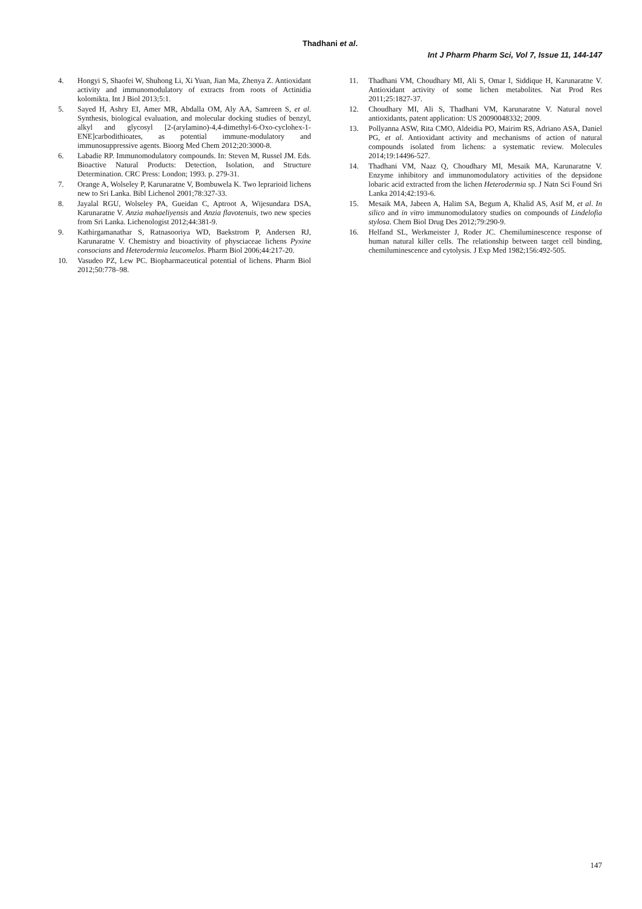Thadhani et al.
Int J Pharm Pharm Sci, Vol 7, Issue 11, 144-147
4. Hongyi S, Shaofei W, Shuhong Li, Xi Yuan, Jian Ma, Zhenya Z. Antioxidant activity and immunomodulatory of extracts from roots of Actinidia kolomikta. Int J Biol 2013;5:1.
5. Sayed H, Ashry EI, Amer MR, Abdalla OM, Aly AA, Samreen S, et al. Synthesis, biological evaluation, and molecular docking studies of benzyl, alkyl and glycosyl [2-(arylamino)-4,4-dimethyl-6-Oxo-cyclohex-1-ENE]carbodithioates, as potential immune-modulatory and immunosuppressive agents. Bioorg Med Chem 2012;20:3000-8.
6. Labadie RP. Immunomodulatory compounds. In: Steven M, Russel JM. Eds. Bioactive Natural Products: Detection, Isolation, and Structure Determination. CRC Press: London; 1993. p. 279-31.
7. Orange A, Wolseley P, Karunaratne V, Bombuwela K. Two leprarioid lichens new to Sri Lanka. Bibl Lichenol 2001;78:327-33.
8. Jayalal RGU, Wolseley PA, Gueidan C, Aptroot A, Wijesundara DSA, Karunaratne V. Anzia mahaeliyensis and Anzia flavotenuis, two new species from Sri Lanka. Lichenologist 2012;44:381-9.
9. Kathirgamanathar S, Ratnasooriya WD, Baekstrom P, Andersen RJ, Karunaratne V. Chemistry and bioactivity of physciaceae lichens Pyxine consocians and Heterodermia leucomelos. Pharm Biol 2006;44:217-20.
10. Vasudeo PZ, Lew PC. Biopharmaceutical potential of lichens. Pharm Biol 2012;50:778–98.
11. Thadhani VM, Choudhary MI, Ali S, Omar I, Siddique H, Karunaratne V. Antioxidant activity of some lichen metabolites. Nat Prod Res 2011;25:1827-37.
12. Choudhary MI, Ali S, Thadhani VM, Karunaratne V. Natural novel antioxidants, patent application: US 20090048332; 2009.
13. Pollyanna ASW, Rita CMO, Aldeidia PO, Mairim RS, Adriano ASA, Daniel PG, et al. Antioxidant activity and mechanisms of action of natural compounds isolated from lichens: a systematic review. Molecules 2014;19:14496-527.
14. Thadhani VM, Naaz Q, Choudhary MI, Mesaik MA, Karunaratne V. Enzyme inhibitory and immunomodulatory activities of the depsidone lobaric acid extracted from the lichen Heterodermia sp. J Natn Sci Found Sri Lanka 2014;42:193-6.
15. Mesaik MA, Jabeen A, Halim SA, Begum A, Khalid AS, Asif M, et al. In silico and in vitro immunomodulatory studies on compounds of Lindelofia stylosa. Chem Biol Drug Des 2012;79:290-9.
16. Helfand SL, Werkmeister J, Roder JC. Chemiluminescence response of human natural killer cells. The relationship between target cell binding, chemiluminescence and cytolysis. J Exp Med 1982;156:492-505.
147